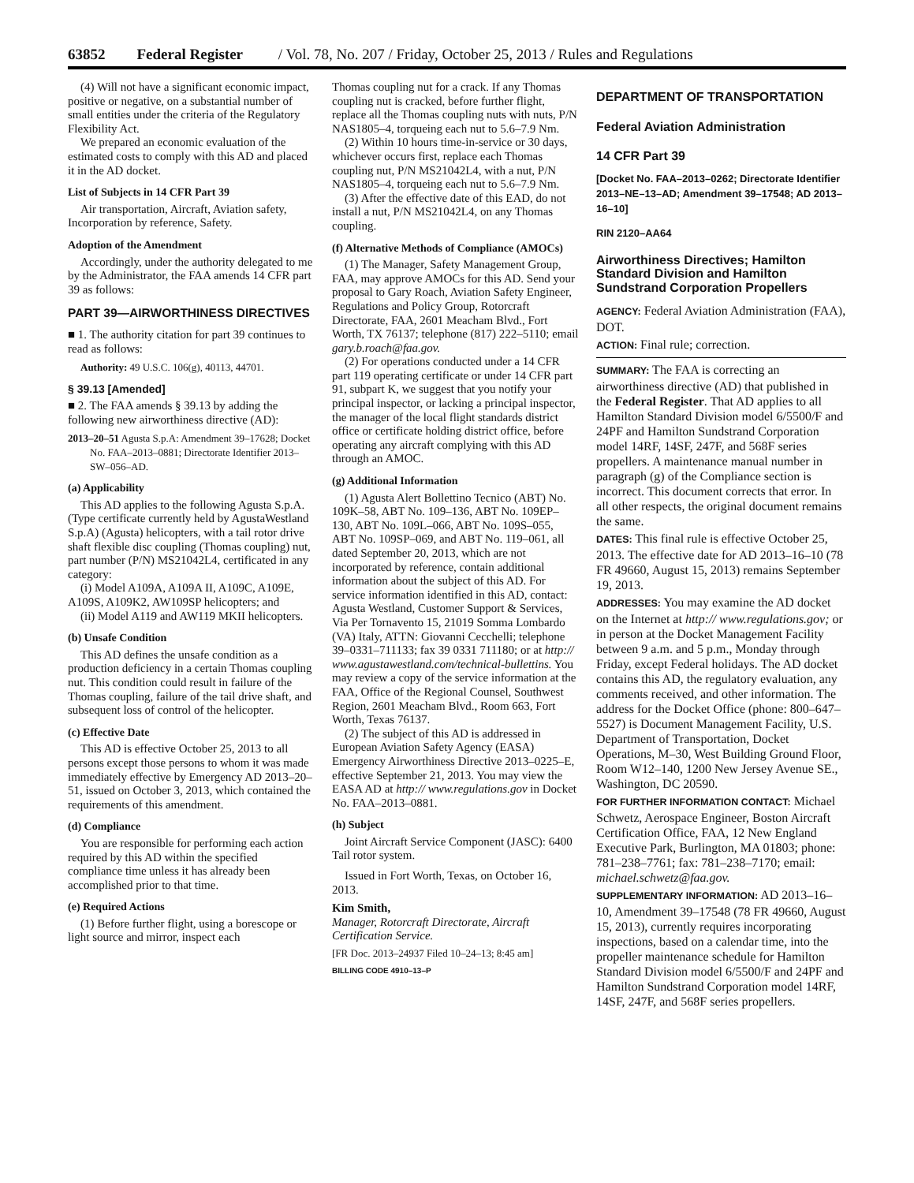63852 Federal Register / Vol. 78, No. 207 / Friday, October 25, 2013 / Rules and Regulations
(4) Will not have a significant economic impact, positive or negative, on a substantial number of small entities under the criteria of the Regulatory Flexibility Act.
We prepared an economic evaluation of the estimated costs to comply with this AD and placed it in the AD docket.
List of Subjects in 14 CFR Part 39
Air transportation, Aircraft, Aviation safety, Incorporation by reference, Safety.
Adoption of the Amendment
Accordingly, under the authority delegated to me by the Administrator, the FAA amends 14 CFR part 39 as follows:
PART 39—AIRWORTHINESS DIRECTIVES
■ 1. The authority citation for part 39 continues to read as follows:
Authority: 49 U.S.C. 106(g), 40113, 44701.
§ 39.13 [Amended]
■ 2. The FAA amends § 39.13 by adding the following new airworthiness directive (AD):
2013–20–51 Agusta S.p.A: Amendment 39–17628; Docket No. FAA–2013–0881; Directorate Identifier 2013–SW–056–AD.
(a) Applicability
This AD applies to the following Agusta S.p.A. (Type certificate currently held by AgustaWestland S.p.A) (Agusta) helicopters, with a tail rotor drive shaft flexible disc coupling (Thomas coupling) nut, part number (P/N) MS21042L4, certificated in any category:
(i) Model A109A, A109A II, A109C, A109E, A109S, A109K2, AW109SP helicopters; and
(ii) Model A119 and AW119 MKII helicopters.
(b) Unsafe Condition
This AD defines the unsafe condition as a production deficiency in a certain Thomas coupling nut. This condition could result in failure of the Thomas coupling, failure of the tail drive shaft, and subsequent loss of control of the helicopter.
(c) Effective Date
This AD is effective October 25, 2013 to all persons except those persons to whom it was made immediately effective by Emergency AD 2013–20–51, issued on October 3, 2013, which contained the requirements of this amendment.
(d) Compliance
You are responsible for performing each action required by this AD within the specified compliance time unless it has already been accomplished prior to that time.
(e) Required Actions
(1) Before further flight, using a borescope or light source and mirror, inspect each
Thomas coupling nut for a crack. If any Thomas coupling nut is cracked, before further flight, replace all the Thomas coupling nuts with nuts, P/N NAS1805–4, torqueing each nut to 5.6–7.9 Nm.
(2) Within 10 hours time-in-service or 30 days, whichever occurs first, replace each Thomas coupling nut, P/N MS21042L4, with a nut, P/N NAS1805–4, torqueing each nut to 5.6–7.9 Nm.
(3) After the effective date of this EAD, do not install a nut, P/N MS21042L4, on any Thomas coupling.
(f) Alternative Methods of Compliance (AMOCs)
(1) The Manager, Safety Management Group, FAA, may approve AMOCs for this AD. Send your proposal to Gary Roach, Aviation Safety Engineer, Regulations and Policy Group, Rotorcraft Directorate, FAA, 2601 Meacham Blvd., Fort Worth, TX 76137; telephone (817) 222–5110; email gary.b.roach@faa.gov.
(2) For operations conducted under a 14 CFR part 119 operating certificate or under 14 CFR part 91, subpart K, we suggest that you notify your principal inspector, or lacking a principal inspector, the manager of the local flight standards district office or certificate holding district office, before operating any aircraft complying with this AD through an AMOC.
(g) Additional Information
(1) Agusta Alert Bollettino Tecnico (ABT) No. 109K–58, ABT No. 109–136, ABT No. 109EP–130, ABT No. 109L–066, ABT No. 109S–055, ABT No. 109SP–069, and ABT No. 119–061, all dated September 20, 2013, which are not incorporated by reference, contain additional information about the subject of this AD. For service information identified in this AD, contact: Agusta Westland, Customer Support & Services, Via Per Tornavento 15, 21019 Somma Lombardo (VA) Italy, ATTN: Giovanni Cecchelli; telephone 39–0331–711133; fax 39 0331 711180; or at http:// www.agustawestland.com/technical-bullettins. You may review a copy of the service information at the FAA, Office of the Regional Counsel, Southwest Region, 2601 Meacham Blvd., Room 663, Fort Worth, Texas 76137.
(2) The subject of this AD is addressed in European Aviation Safety Agency (EASA) Emergency Airworthiness Directive 2013–0225–E, effective September 21, 2013. You may view the EASA AD at http:// www.regulations.gov in Docket No. FAA–2013–0881.
(h) Subject
Joint Aircraft Service Component (JASC): 6400 Tail rotor system.
Issued in Fort Worth, Texas, on October 16, 2013.
Kim Smith,
Manager, Rotorcraft Directorate, Aircraft Certification Service.
[FR Doc. 2013–24937 Filed 10–24–13; 8:45 am]
BILLING CODE 4910–13–P
DEPARTMENT OF TRANSPORTATION
Federal Aviation Administration
14 CFR Part 39
[Docket No. FAA–2013–0262; Directorate Identifier 2013–NE–13–AD; Amendment 39–17548; AD 2013–16–10]
RIN 2120–AA64
Airworthiness Directives; Hamilton Standard Division and Hamilton Sundstrand Corporation Propellers
AGENCY: Federal Aviation Administration (FAA), DOT.
ACTION: Final rule; correction.
SUMMARY: The FAA is correcting an airworthiness directive (AD) that published in the Federal Register. That AD applies to all Hamilton Standard Division model 6/5500/F and 24PF and Hamilton Sundstrand Corporation model 14RF, 14SF, 247F, and 568F series propellers. A maintenance manual number in paragraph (g) of the Compliance section is incorrect. This document corrects that error. In all other respects, the original document remains the same.
DATES: This final rule is effective October 25, 2013. The effective date for AD 2013–16–10 (78 FR 49660, August 15, 2013) remains September 19, 2013.
ADDRESSES: You may examine the AD docket on the Internet at http:// www.regulations.gov; or in person at the Docket Management Facility between 9 a.m. and 5 p.m., Monday through Friday, except Federal holidays. The AD docket contains this AD, the regulatory evaluation, any comments received, and other information. The address for the Docket Office (phone: 800–647–5527) is Document Management Facility, U.S. Department of Transportation, Docket Operations, M–30, West Building Ground Floor, Room W12–140, 1200 New Jersey Avenue SE., Washington, DC 20590.
FOR FURTHER INFORMATION CONTACT: Michael Schwetz, Aerospace Engineer, Boston Aircraft Certification Office, FAA, 12 New England Executive Park, Burlington, MA 01803; phone: 781–238–7761; fax: 781–238–7170; email: michael.schwetz@faa.gov.
SUPPLEMENTARY INFORMATION: AD 2013–16–10, Amendment 39–17548 (78 FR 49660, August 15, 2013), currently requires incorporating inspections, based on a calendar time, into the propeller maintenance schedule for Hamilton Standard Division model 6/5500/F and 24PF and Hamilton Sundstrand Corporation model 14RF, 14SF, 247F, and 568F series propellers.